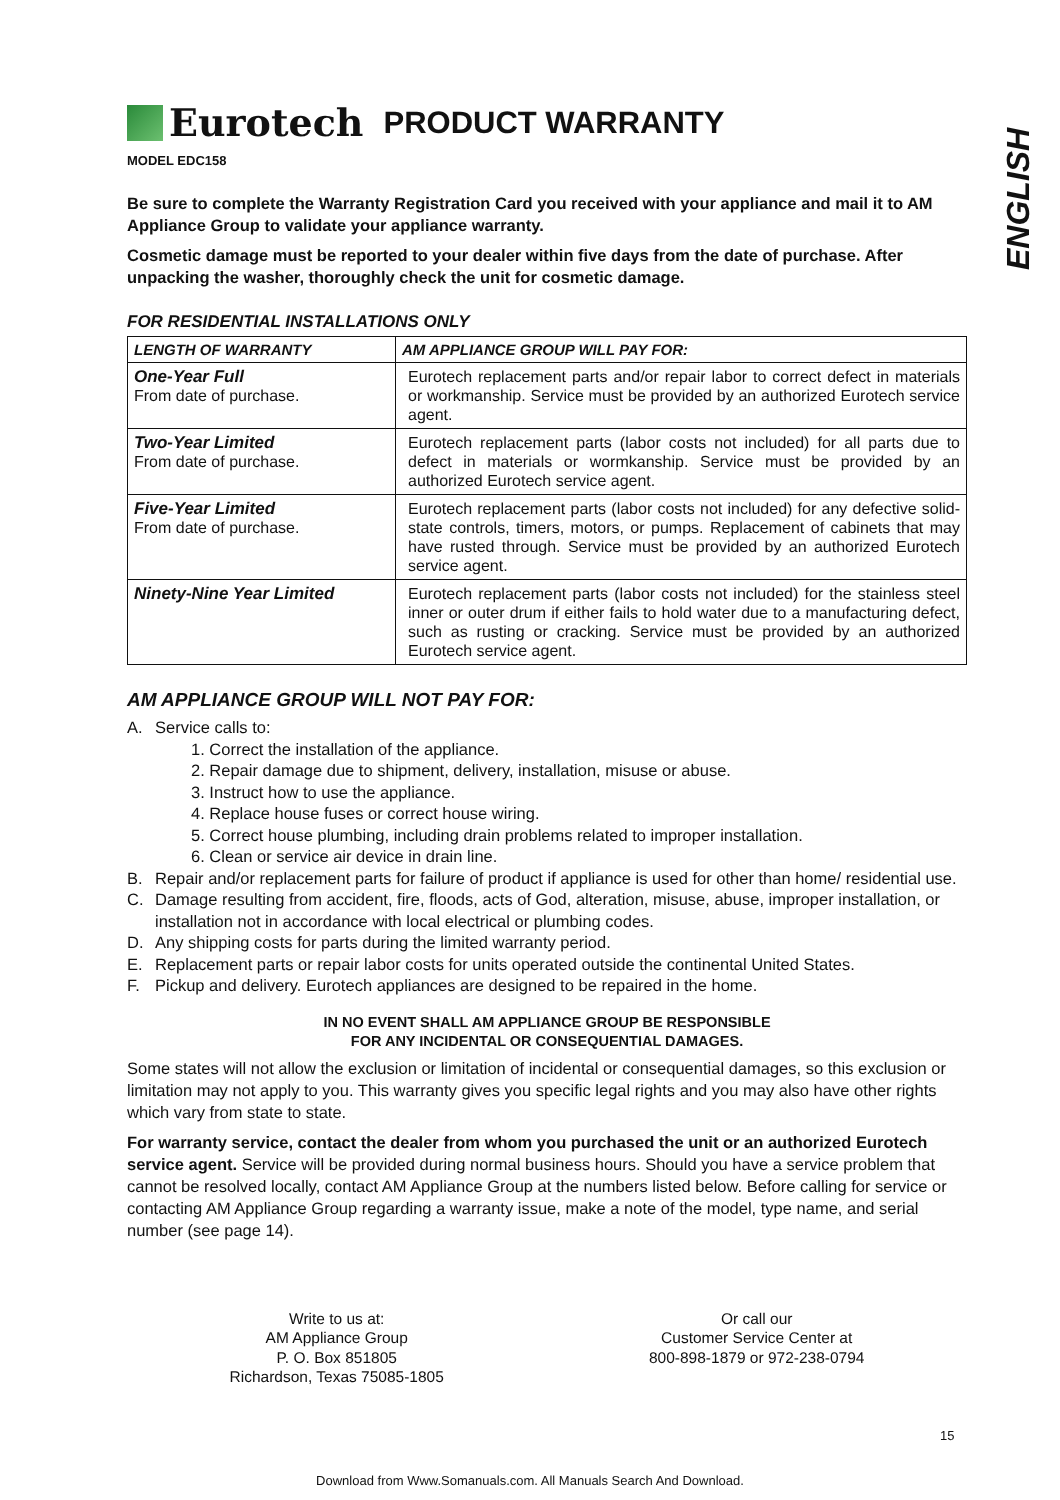ENGLISH
Eurotech PRODUCT WARRANTY
MODEL EDC158
Be sure to complete the Warranty Registration Card you received with your appliance and mail it to AM Appliance Group to validate your appliance warranty.
Cosmetic damage must be reported to your dealer within five days from the date of purchase. After unpacking the washer, thoroughly check the unit for cosmetic damage.
FOR RESIDENTIAL INSTALLATIONS ONLY
| LENGTH OF WARRANTY | AM APPLIANCE GROUP WILL PAY FOR: |
| --- | --- |
| One-Year Full From date of purchase. | Eurotech replacement parts and/or repair labor to correct defect in materials or workmanship. Service must be provided by an authorized Eurotech service agent. |
| Two-Year Limited From date of purchase. | Eurotech replacement parts (labor costs not included) for all parts due to defect in materials or wormkanship. Service must be provided by an authorized Eurotech service agent. |
| Five-Year Limited From date of purchase. | Eurotech replacement parts (labor costs not included) for any defective solid-state controls, timers, motors, or pumps. Replacement of cabinets that may have rusted through. Service must be provided by an authorized Eurotech service agent. |
| Ninety-Nine Year Limited | Eurotech replacement parts (labor costs not included) for the stainless steel inner or outer drum if either fails to hold water due to a manufacturing defect, such as rusting or cracking. Service must be provided by an authorized Eurotech service agent. |
AM APPLIANCE GROUP WILL NOT PAY FOR:
A. Service calls to:
1. Correct the installation of the appliance.
2. Repair damage due to shipment, delivery, installation, misuse or abuse.
3. Instruct how to use the appliance.
4. Replace house fuses or correct house wiring.
5. Correct house plumbing, including drain problems related to improper installation.
6. Clean or service air device in drain line.
B. Repair and/or replacement parts for failure of product if appliance is used for other than home/ residential use.
C. Damage resulting from accident, fire, floods, acts of God, alteration, misuse, abuse, improper installation, or installation not in accordance with local electrical or plumbing codes.
D. Any shipping costs for parts during the limited warranty period.
E. Replacement parts or repair labor costs for units operated outside the continental United States.
F. Pickup and delivery. Eurotech appliances are designed to be repaired in the home.
IN NO EVENT SHALL AM APPLIANCE GROUP BE RESPONSIBLE
FOR ANY INCIDENTAL OR CONSEQUENTIAL DAMAGES.
Some states will not allow the exclusion or limitation of incidental or consequential damages, so this exclusion or limitation may not apply to you. This warranty gives you specific legal rights and you may also have other rights which vary from state to state.
For warranty service, contact the dealer from whom you purchased the unit or an authorized Eurotech service agent. Service will be provided during normal business hours. Should you have a service problem that cannot be resolved locally, contact AM Appliance Group at the numbers listed below. Before calling for service or contacting AM Appliance Group regarding a warranty issue, make a note of the model, type name, and serial number (see page 14).
Write to us at:
AM Appliance Group
P. O. Box 851805
Richardson, Texas 75085-1805
Or call our
Customer Service Center at
800-898-1879 or 972-238-0794
15
Download from Www.Somanuals.com. All Manuals Search And Download.